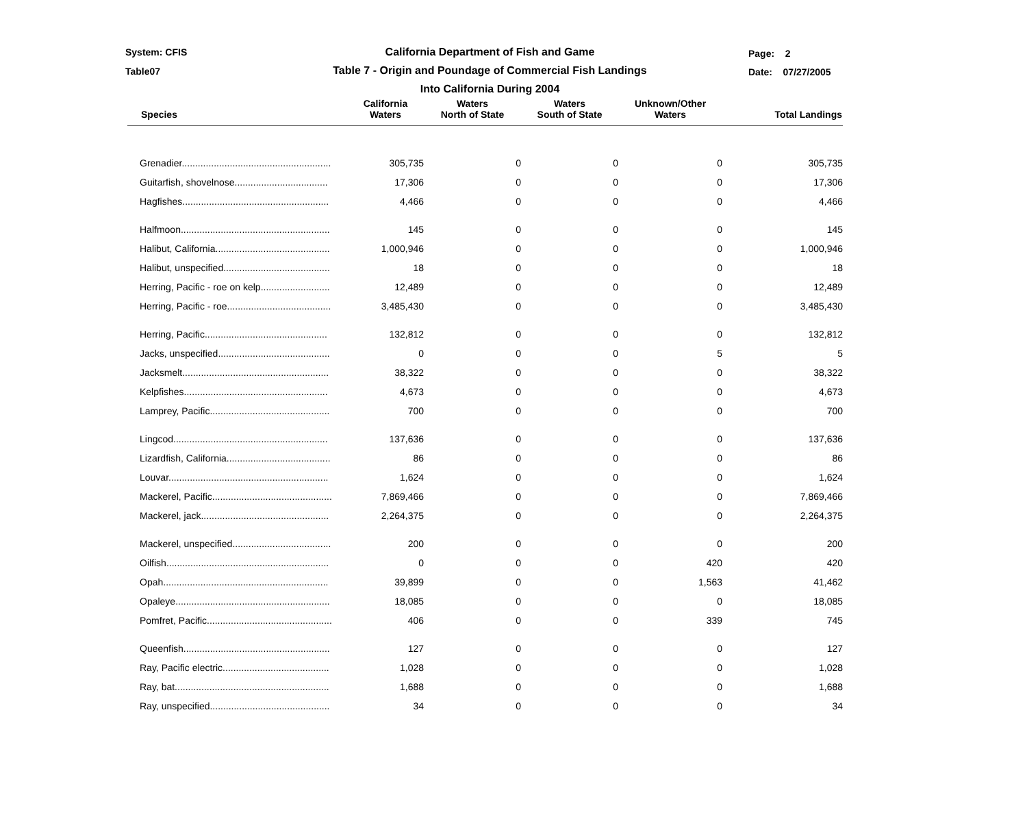System: CFIS
Table07
Page: 2
Date: 07/27/2005
California Department of Fish and Game
Table 7 - Origin and Poundage of Commercial Fish Landings
Into California During 2004
| Species | California Waters | Waters North of State | Waters South of State | Unknown/Other Waters | Total Landings |
| --- | --- | --- | --- | --- | --- |
| Grenadier........................................................ | 305,735 | 0 | 0 | 0 | 305,735 |
| Guitarfish, shovelnose................................... | 17,306 | 0 | 0 | 0 | 17,306 |
| Hagfishes....................................................... | 4,466 | 0 | 0 | 0 | 4,466 |
| Halfmoon........................................................ | 145 | 0 | 0 | 0 | 145 |
| Halibut, California........................................... | 1,000,946 | 0 | 0 | 0 | 1,000,946 |
| Halibut, unspecified........................................ | 18 | 0 | 0 | 0 | 18 |
| Herring, Pacific - roe on kelp.......................... | 12,489 | 0 | 0 | 0 | 12,489 |
| Herring, Pacific - roe....................................... | 3,485,430 | 0 | 0 | 0 | 3,485,430 |
| Herring, Pacific.............................................. | 132,812 | 0 | 0 | 0 | 132,812 |
| Jacks, unspecified.......................................... | 0 | 0 | 0 | 5 | 5 |
| Jacksmelt....................................................... | 38,322 | 0 | 0 | 0 | 38,322 |
| Kelpfishes...................................................... | 4,673 | 0 | 0 | 0 | 4,673 |
| Lamprey, Pacific............................................. | 700 | 0 | 0 | 0 | 700 |
| Lingcod.......................................................... | 137,636 | 0 | 0 | 0 | 137,636 |
| Lizardfish, California....................................... | 86 | 0 | 0 | 0 | 86 |
| Louvar............................................................ | 1,624 | 0 | 0 | 0 | 1,624 |
| Mackerel, Pacific............................................. | 7,869,466 | 0 | 0 | 0 | 7,869,466 |
| Mackerel, jack................................................ | 2,264,375 | 0 | 0 | 0 | 2,264,375 |
| Mackerel, unspecified..................................... | 200 | 0 | 0 | 0 | 200 |
| Oilfish............................................................. | 0 | 0 | 0 | 420 | 420 |
| Opah.............................................................. | 39,899 | 0 | 0 | 1,563 | 41,462 |
| Opaleye.......................................................... | 18,085 | 0 | 0 | 0 | 18,085 |
| Pomfret, Pacific............................................... | 406 | 0 | 0 | 339 | 745 |
| Queenfish....................................................... | 127 | 0 | 0 | 0 | 127 |
| Ray, Pacific electric........................................ | 1,028 | 0 | 0 | 0 | 1,028 |
| Ray, bat.......................................................... | 1,688 | 0 | 0 | 0 | 1,688 |
| Ray, unspecified............................................. | 34 | 0 | 0 | 0 | 34 |